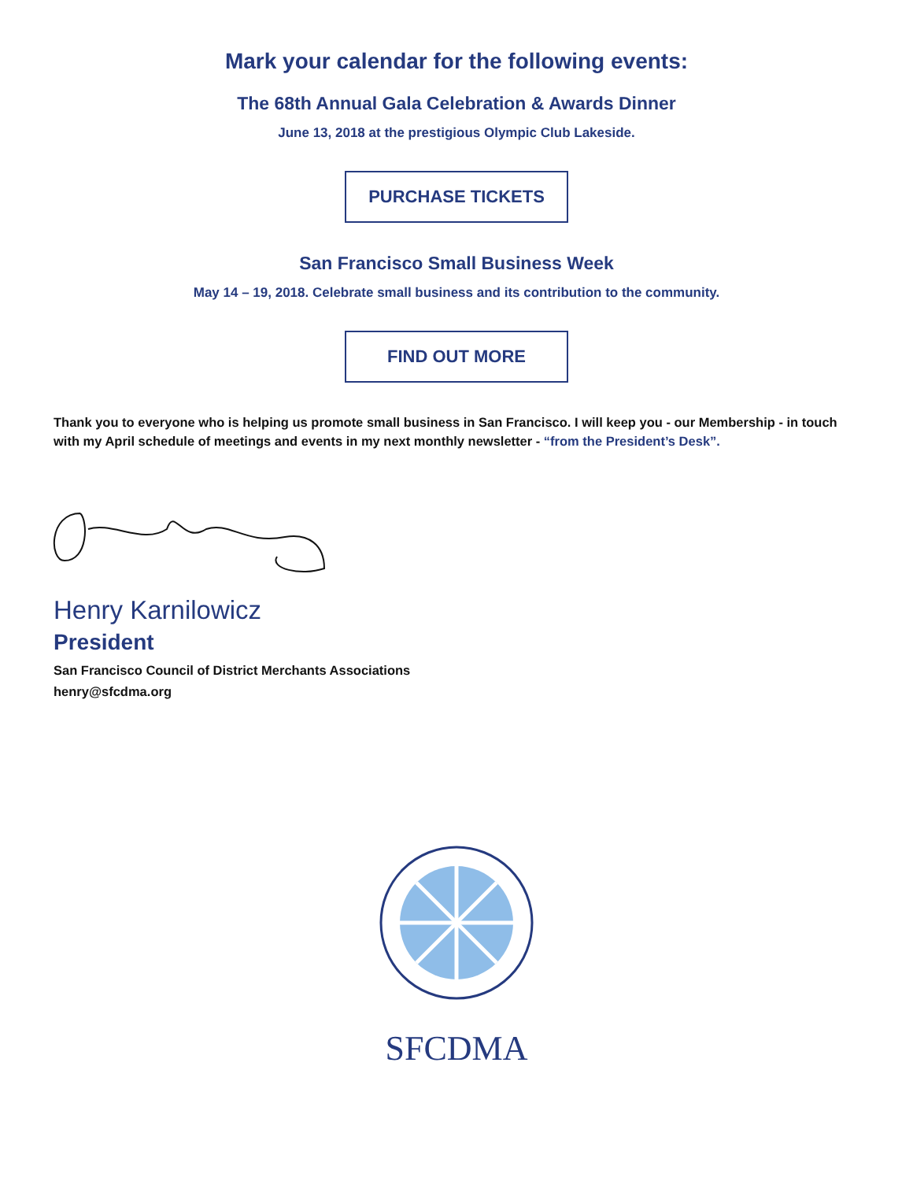Mark your calendar for the following events:
The 68th Annual Gala Celebration & Awards Dinner
June 13, 2018 at the prestigious Olympic Club Lakeside.
PURCHASE TICKETS
San Francisco Small Business Week
May 14 – 19, 2018. Celebrate small business and its contribution to the community.
FIND OUT MORE
Thank you to everyone who is helping us promote small business in San Francisco. I will keep you - our Membership - in touch with my April schedule of meetings and events in my next monthly newsletter - “from the President’s Desk”.
Henry Karnilowicz
President
San Francisco Council of District Merchants Associations
henry@sfcdma.org
SFCDMA